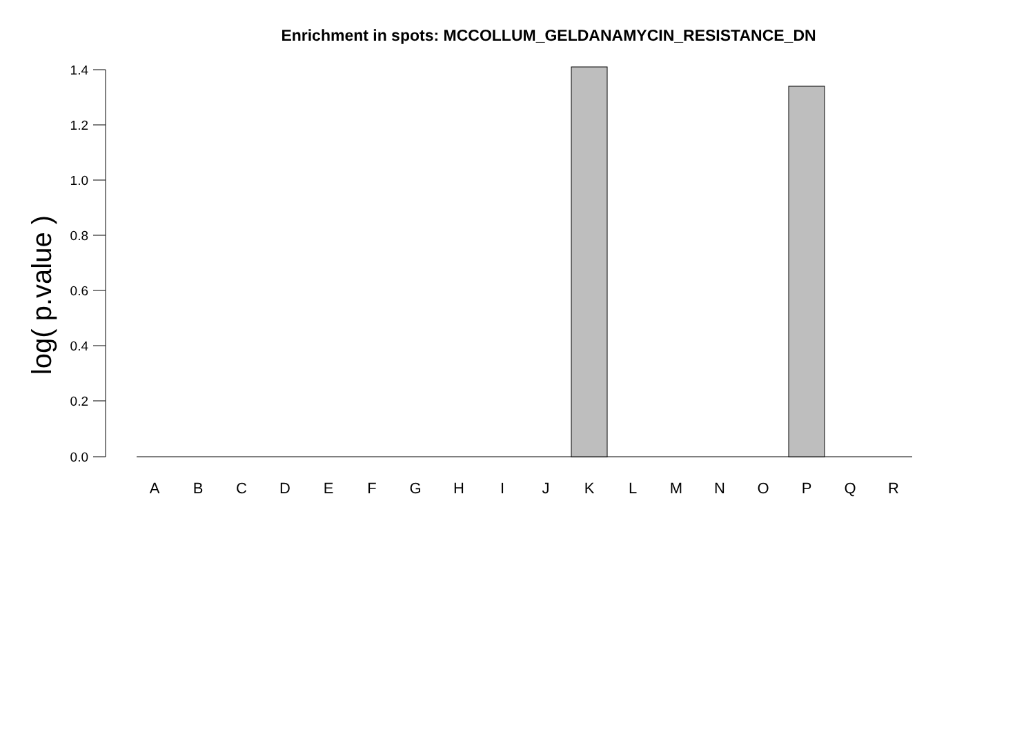Enrichment in spots: MCCOLLUM_GELDANAMYCIN_RESISTANCE_DN
log( p.value )
1.4
1.2
1.0
0.8
0.6
0.4
0.2
0.0
A
B
C
D
E
F
G
H
I
J
K
L
M
N
O
P
Q
R